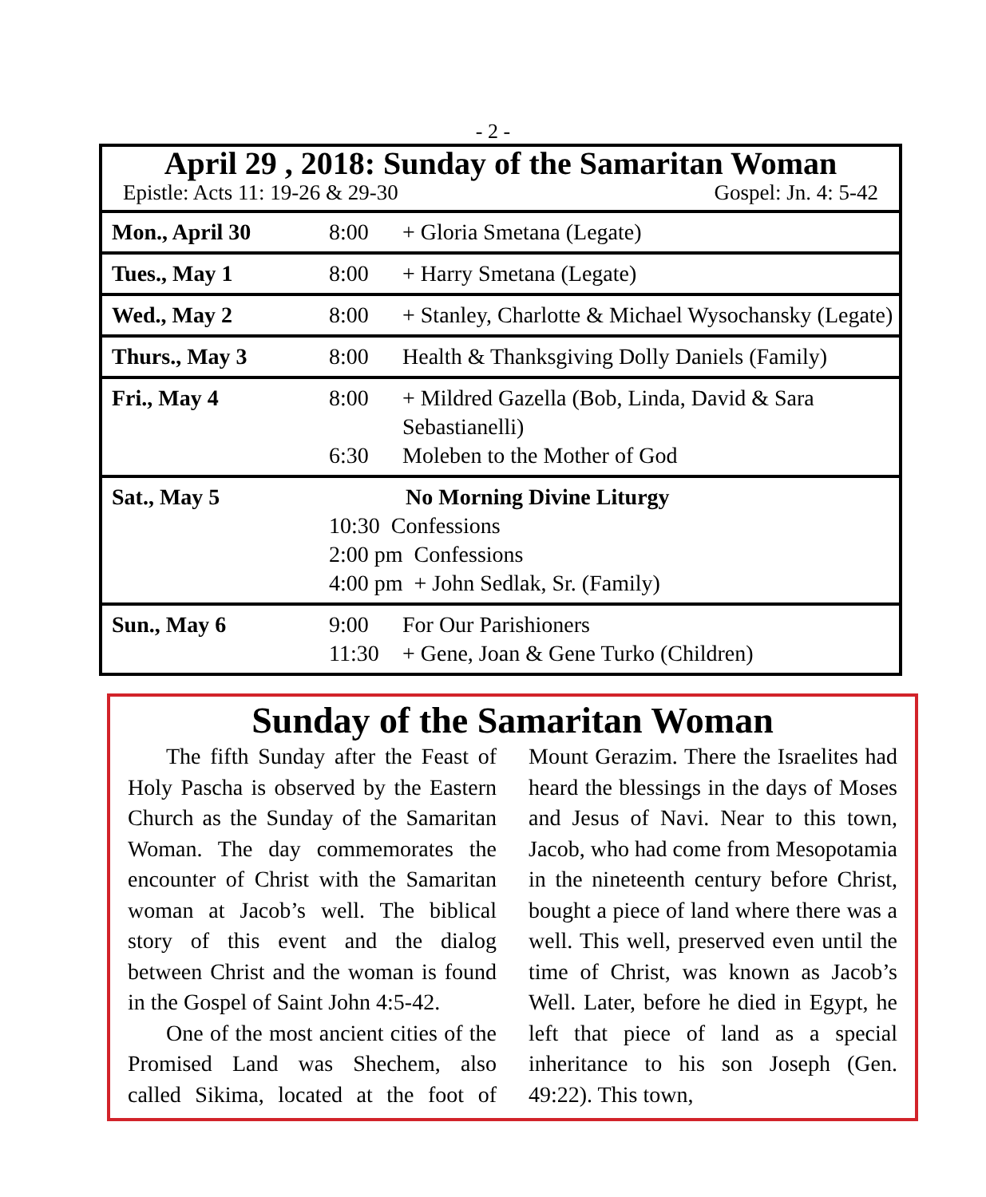- 2 -
April 29 , 2018: Sunday of the Samaritan Woman
Epistle: Acts 11: 19-26 & 29-30 Gospel: Jn. 4: 5-42
| Mon., April 30 | 8:00 | + Gloria Smetana (Legate) |
| Tues., May 1 | 8:00 | + Harry Smetana (Legate) |
| Wed., May 2 | 8:00 | + Stanley, Charlotte & Michael Wysochansky (Legate) |
| Thurs., May 3 | 8:00 | Health & Thanksgiving Dolly Daniels (Family) |
| Fri., May 4 | 8:00 6:30 | + Mildred Gazella (Bob, Linda, David & Sara Sebastianelli) Moleben to the Mother of God |
| Sat., May 5 | No Morning Divine Liturgy 10:30 Confessions 2:00 pm Confessions 4:00 pm + John Sedlak, Sr. (Family) | |
| Sun., May 6 | 9:00 11:30 | For Our Parishioners + Gene, Joan & Gene Turko (Children) |
Sunday of the Samaritan Woman
The fifth Sunday after the Feast of Holy Pascha is observed by the Eastern Church as the Sunday of the Samaritan Woman. The day commemorates the encounter of Christ with the Samaritan woman at Jacob’s well. The biblical story of this event and the dialog between Christ and the woman is found in the Gospel of Saint John 4:5-42.
One of the most ancient cities of the Promised Land was Shechem, also called Sikima, located at the foot of Mount Gerazim. There the Israelites had heard the blessings in the days of Moses and Jesus of Navi. Near to this town, Jacob, who had come from Mesopotamia in the nineteenth century before Christ, bought a piece of land where there was a well. This well, preserved even until the time of Christ, was known as Jacob’s Well. Later, before he died in Egypt, he left that piece of land as a special inheritance to his son Joseph (Gen. 49:22). This town,